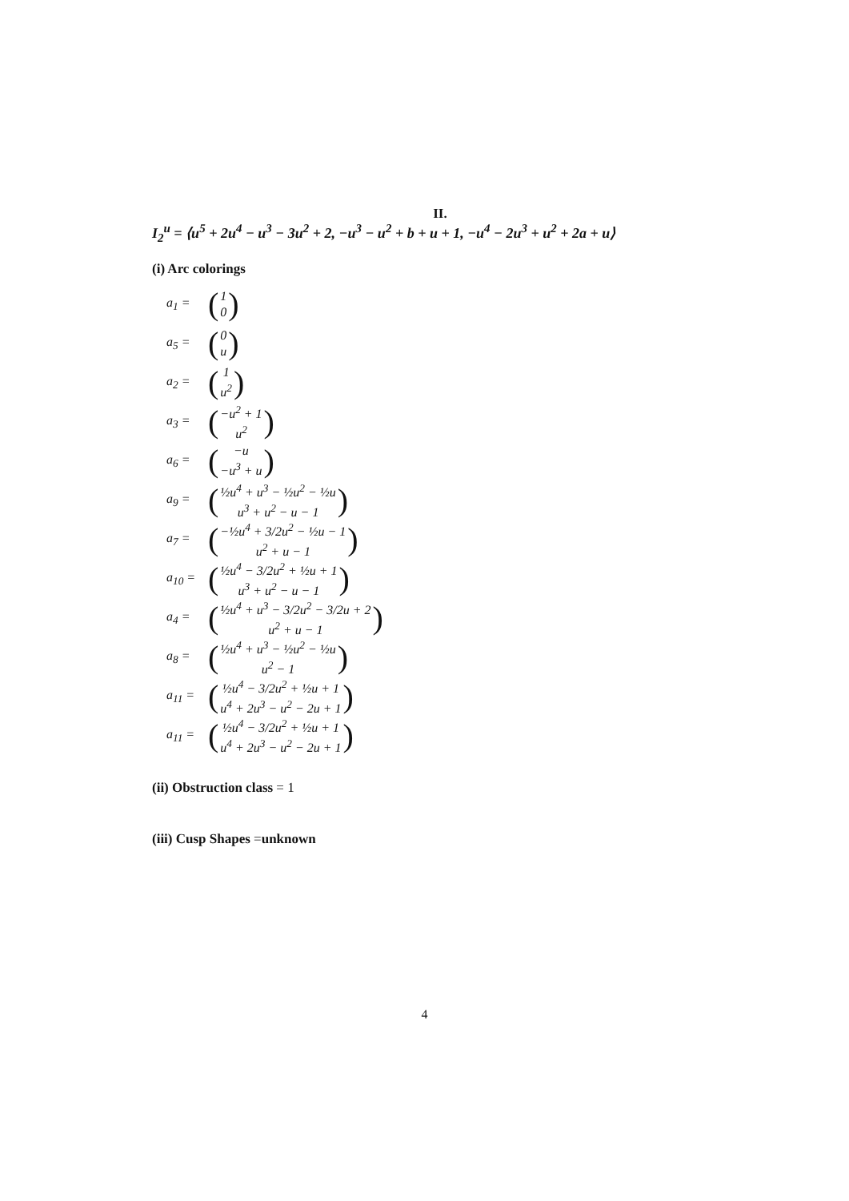II.
I<sub>2</sub><sup>u</sup> = ⟨u<sup>5</sup> + 2u<sup>4</sup> − u<sup>3</sup> − 3u<sup>2</sup> + 2, −u<sup>3</sup> − u<sup>2</sup> + b + u + 1, −u<sup>4</sup> − 2u<sup>3</sup> + u<sup>2</sup> + 2a + u⟩
(i) Arc colorings
a<sub>1</sub> = (1
0)
a<sub>5</sub> = (0
u)
a<sub>2</sub> = (1
u<sup>2</sup>)
a<sub>3</sub> = (−u<sup>2</sup> + 1
u<sup>2</sup>)
a<sub>6</sub> = (−u
−u<sup>3</sup> + u)
a<sub>9</sub> = (½u<sup>4</sup> + u<sup>3</sup> − ½u<sup>2</sup> − ½u
u<sup>3</sup> + u<sup>2</sup> − u − 1)
a<sub>7</sub> = (−½u<sup>4</sup> + 3/2u<sup>2</sup> − ½u − 1
u<sup>2</sup> + u − 1)
a<sub>10</sub> = (½u<sup>4</sup> − 3/2u<sup>2</sup> + ½u + 1
u<sup>3</sup> + u<sup>2</sup> − u − 1)
a<sub>4</sub> = (½u<sup>4</sup> + u<sup>3</sup> − 3/2u<sup>2</sup> − 3/2u + 2
u<sup>2</sup> + u − 1)
a<sub>8</sub> = (½u<sup>4</sup> + u<sup>3</sup> − ½u<sup>2</sup> − ½u
u<sup>2</sup> − 1)
a<sub>11</sub> = (½u<sup>4</sup> − 3/2u<sup>2</sup> + ½u + 1
u<sup>4</sup> + 2u<sup>3</sup> − u<sup>2</sup> − 2u + 1)
a<sub>11</sub> = (½u<sup>4</sup> − 3/2u<sup>2</sup> + ½u + 1
u<sup>4</sup> + 2u<sup>3</sup> − u<sup>2</sup> − 2u + 1)
(ii) Obstruction class = 1
(iii) Cusp Shapes =unknown
4